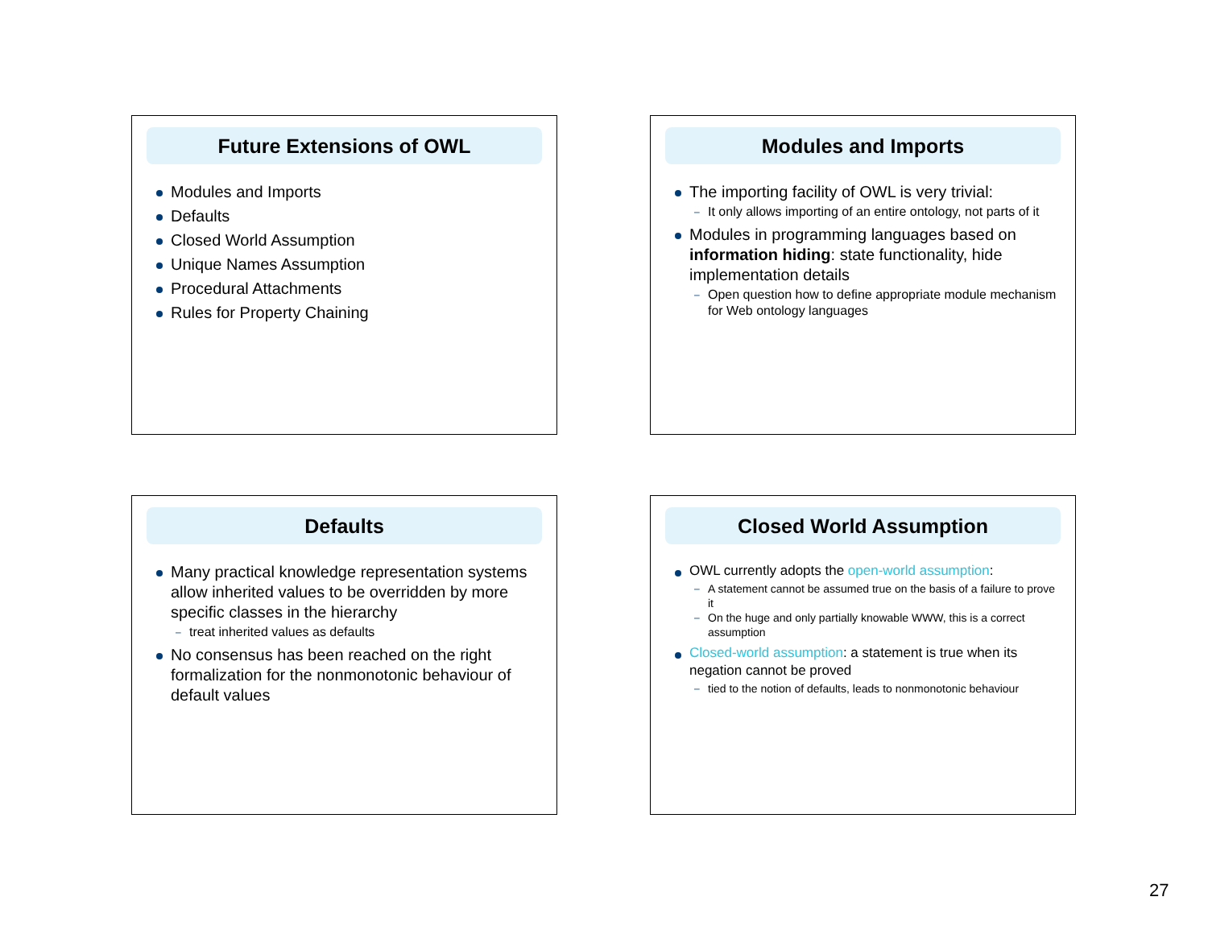Future Extensions of OWL
Modules and Imports
Defaults
Closed World Assumption
Unique Names Assumption
Procedural Attachments
Rules for Property Chaining
Modules and Imports
The importing facility of OWL is very trivial:
– It only allows importing of an entire ontology, not parts of it
Modules in programming languages based on information hiding: state functionality, hide implementation details
– Open question how to define appropriate module mechanism for Web ontology languages
Defaults
Many practical knowledge representation systems allow inherited values to be overridden by more specific classes in the hierarchy
– treat inherited values as defaults
No consensus has been reached on the right formalization for the nonmonotonic behaviour of default values
Closed World Assumption
OWL currently adopts the open-world assumption:
– A statement cannot be assumed true on the basis of a failure to prove it
– On the huge and only partially knowable WWW, this is a correct assumption
Closed-world assumption: a statement is true when its negation cannot be proved
– tied to the notion of defaults, leads to nonmonotonic behaviour
27